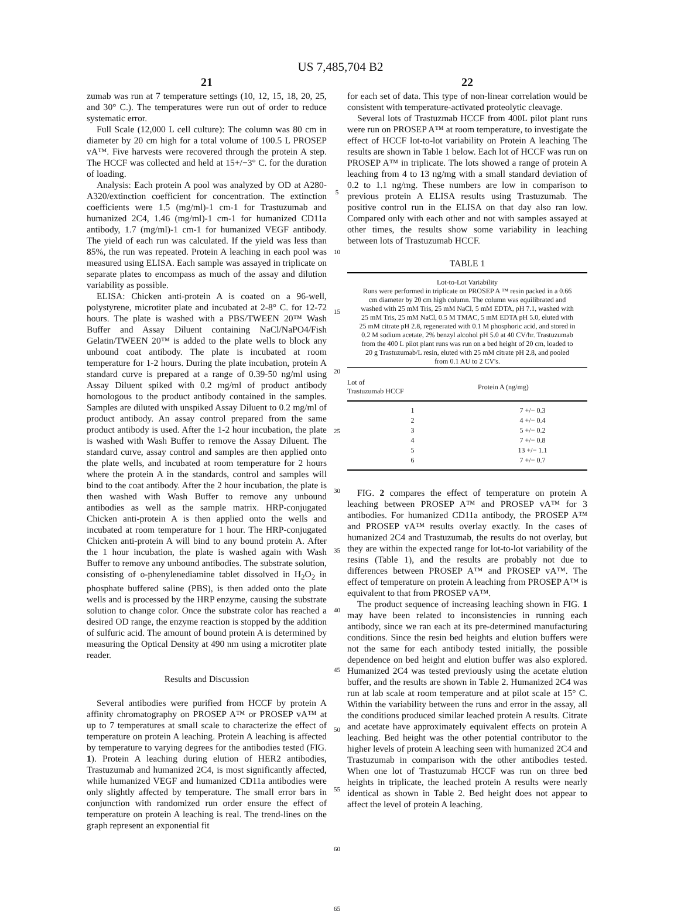US 7,485,704 B2
21
zumab was run at 7 temperature settings (10, 12, 15, 18, 20, 25, and 30° C.). The temperatures were run out of order to reduce systematic error.
Full Scale (12,000 L cell culture): The column was 80 cm in diameter by 20 cm high for a total volume of 100.5 L PROSEP vA™. Five harvests were recovered through the protein A step. The HCCF was collected and held at 15+/−3° C. for the duration of loading.
Analysis: Each protein A pool was analyzed by OD at A280-A320/extinction coefficient for concentration. The extinction coefficients were 1.5 (mg/ml)-1 cm-1 for Trastuzumab and humanized 2C4, 1.46 (mg/ml)-1 cm-1 for humanized CD11a antibody, 1.7 (mg/ml)-1 cm-1 for humanized VEGF antibody. The yield of each run was calculated. If the yield was less than 85%, the run was repeated. Protein A leaching in each pool was measured using ELISA. Each sample was assayed in triplicate on separate plates to encompass as much of the assay and dilution variability as possible.
ELISA: Chicken anti-protein A is coated on a 96-well, polystyrene, microtiter plate and incubated at 2-8° C. for 12-72 hours. The plate is washed with a PBS/TWEEN 20™ Wash Buffer and Assay Diluent containing NaCl/NaPO4/Fish Gelatin/TWEEN 20™ is added to the plate wells to block any unbound coat antibody. The plate is incubated at room temperature for 1-2 hours. During the plate incubation, protein A standard curve is prepared at a range of 0.39-50 ng/ml using Assay Diluent spiked with 0.2 mg/ml of product antibody homologous to the product antibody contained in the samples. Samples are diluted with unspiked Assay Diluent to 0.2 mg/ml of product antibody. An assay control prepared from the same product antibody is used. After the 1-2 hour incubation, the plate is washed with Wash Buffer to remove the Assay Diluent. The standard curve, assay control and samples are then applied onto the plate wells, and incubated at room temperature for 2 hours where the protein A in the standards, control and samples will bind to the coat antibody. After the 2 hour incubation, the plate is then washed with Wash Buffer to remove any unbound antibodies as well as the sample matrix. HRP-conjugated Chicken anti-protein A is then applied onto the wells and incubated at room temperature for 1 hour. The HRP-conjugated Chicken anti-protein A will bind to any bound protein A. After the 1 hour incubation, the plate is washed again with Wash Buffer to remove any unbound antibodies. The substrate solution, consisting of o-phenylenediamine tablet dissolved in H<sub>2</sub>O<sub>2</sub> in phosphate buffered saline (PBS), is then added onto the plate wells and is processed by the HRP enzyme, causing the substrate solution to change color. Once the substrate color has reached a desired OD range, the enzyme reaction is stopped by the addition of sulfuric acid. The amount of bound protein A is determined by measuring the Optical Density at 490 nm using a microtiter plate reader.
Results and Discussion
Several antibodies were purified from HCCF by protein A affinity chromatography on PROSEP A™ or PROSEP vA™ at up to 7 temperatures at small scale to characterize the effect of temperature on protein A leaching. Protein A leaching is affected by temperature to varying degrees for the antibodies tested (FIG. 1). Protein A leaching during elution of HER2 antibodies, Trastuzumab and humanized 2C4, is most significantly affected, while humanized VEGF and humanized CD11a antibodies were only slightly affected by temperature. The small error bars in conjunction with randomized run order ensure the effect of temperature on protein A leaching is real. The trend-lines on the graph represent an exponential fit
5
10
15
20
25
30
35
40
45
50
55
60
65
22
for each set of data. This type of non-linear correlation would be consistent with temperature-activated proteolytic cleavage.
Several lots of Trastuzmab HCCF from 400L pilot plant runs were run on PROSEP A™ at room temperature, to investigate the effect of HCCF lot-to-lot variability on Protein A leaching The results are shown in Table 1 below. Each lot of HCCF was run on PROSEP A™ in triplicate. The lots showed a range of protein A leaching from 4 to 13 ng/mg with a small standard deviation of 0.2 to 1.1 ng/mg. These numbers are low in comparison to previous protein A ELISA results using Trastuzumab. The positive control run in the ELISA on that day also ran low. Compared only with each other and not with samples assayed at other times, the results show some variability in leaching between lots of Trastuzumab HCCF.
TABLE 1
| Lot-to-Lot Variability Runs were performed in triplicate on PROSEP A ™ resin packed in a 0.66 cm diameter by 20 cm high column. The column was equilibrated and washed with 25 mM Tris, 25 mM NaCl, 5 mM EDTA, pH 7.1, washed with 25 mM Tris, 25 mM NaCl, 0.5 M TMAC, 5 mM EDTA pH 5.0, eluted with 25 mM citrate pH 2.8, regenerated with 0.1 M phosphoric acid, and stored in 0.2 M sodium acetate, 2% benzyl alcohol pH 5.0 at 40 CV/hr. Trastuzumab from the 400 L pilot plant runs was run on a bed height of 20 cm, loaded to 20 g Trastuzumab/L resin, eluted with 25 mM citrate pH 2.8, and pooled from 0.1 AU to 2 CV's. | |
| Lot of Trastuzumab HCCF | Protein A (ng/mg) |
| 1 | 7 +/− 0.3 |
| 2 | 4 +/− 0.4 |
| 3 | 5 +/− 0.2 |
| 4 | 7 +/− 0.8 |
| 5 | 13 +/− 1.1 |
| 6 | 7 +/− 0.7 |
FIG. 2 compares the effect of temperature on protein A leaching between PROSEP A™ and PROSEP vA™ for 3 antibodies. For humanized CD11a antibody, the PROSEP A™ and PROSEP vA™ results overlay exactly. In the cases of humanized 2C4 and Trastuzumab, the results do not overlay, but they are within the expected range for lot-to-lot variability of the resins (Table 1), and the results are probably not due to differences between PROSEP A™ and PROSEP vA™. The effect of temperature on protein A leaching from PROSEP A™ is equivalent to that from PROSEP vA™.
The product sequence of increasing leaching shown in FIG. 1 may have been related to inconsistencies in running each antibody, since we ran each at its pre-determined manufacturing conditions. Since the resin bed heights and elution buffers were not the same for each antibody tested initially, the possible dependence on bed height and elution buffer was also explored. Humanized 2C4 was tested previously using the acetate elution buffer, and the results are shown in Table 2. Humanized 2C4 was run at lab scale at room temperature and at pilot scale at 15° C. Within the variability between the runs and error in the assay, all the conditions produced similar leached protein A results. Citrate and acetate have approximately equivalent effects on protein A leaching. Bed height was the other potential contributor to the higher levels of protein A leaching seen with humanized 2C4 and Trastuzumab in comparison with the other antibodies tested. When one lot of Trastuzumab HCCF was run on three bed heights in triplicate, the leached protein A results were nearly identical as shown in Table 2. Bed height does not appear to affect the level of protein A leaching.